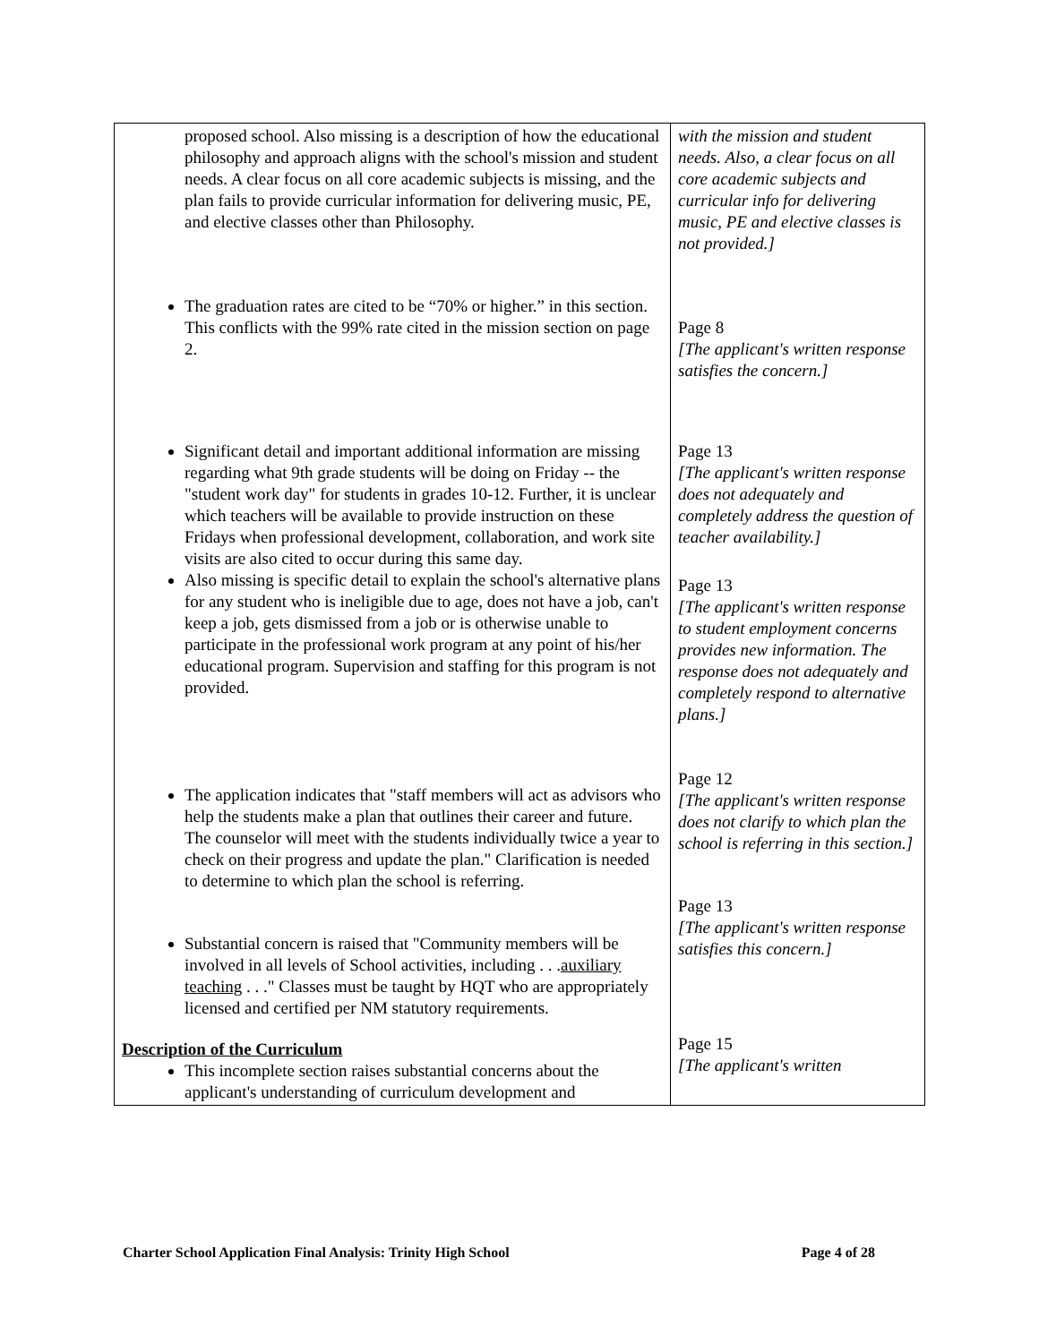| proposed school. Also missing is a description of how the educational philosophy and approach aligns with the school's mission and student needs. A clear focus on all core academic subjects is missing, and the plan fails to provide curricular information for delivering music, PE, and elective classes other than Philosophy. The graduation rates are cited to be “70% or higher.” in this section. This conflicts with the 99% rate cited in the mission section on page 2. Significant detail and important additional information are missing regarding what 9th grade students will be doing on Friday -- the "student work day" for students in grades 10-12. Further, it is unclear which teachers will be available to provide instruction on these Fridays when professional development, collaboration, and work site visits are also cited to occur during this same day. Also missing is specific detail to explain the school's alternative plans for any student who is ineligible due to age, does not have a job, can't keep a job, gets dismissed from a job or is otherwise unable to participate in the professional work program at any point of his/her educational program. Supervision and staffing for this program is not provided. The application indicates that "staff members will act as advisors who help the students make a plan that outlines their career and future. The counselor will meet with the students individually twice a year to check on their progress and update the plan." Clarification is needed to determine to which plan the school is referring. Substantial concern is raised that "Community members will be involved in all levels of School activities, including . . . auxiliary teaching . . ." Classes must be taught by HQT who are appropriately licensed and certified per NM statutory requirements. Description of the Curriculum This incomplete section raises substantial concerns about the applicant's understanding of curriculum development and | with the mission and student needs. Also, a clear focus on all core academic subjects and curricular info for delivering music, PE and elective classes is not provided.] Page 8 [The applicant's written response satisfies the concern.] Page 13 [The applicant's written response does not adequately and completely address the question of teacher availability.] Page 13 [The applicant's written response to student employment concerns provides new information. The response does not adequately and completely respond to alternative plans.] Page 12 [The applicant's written response does not clarify to which plan the school is referring in this section.] Page 13 [The applicant's written response satisfies this concern.] Page 15 [The applicant's written |
Charter School Application Final Analysis: Trinity High School Page 4 of 28